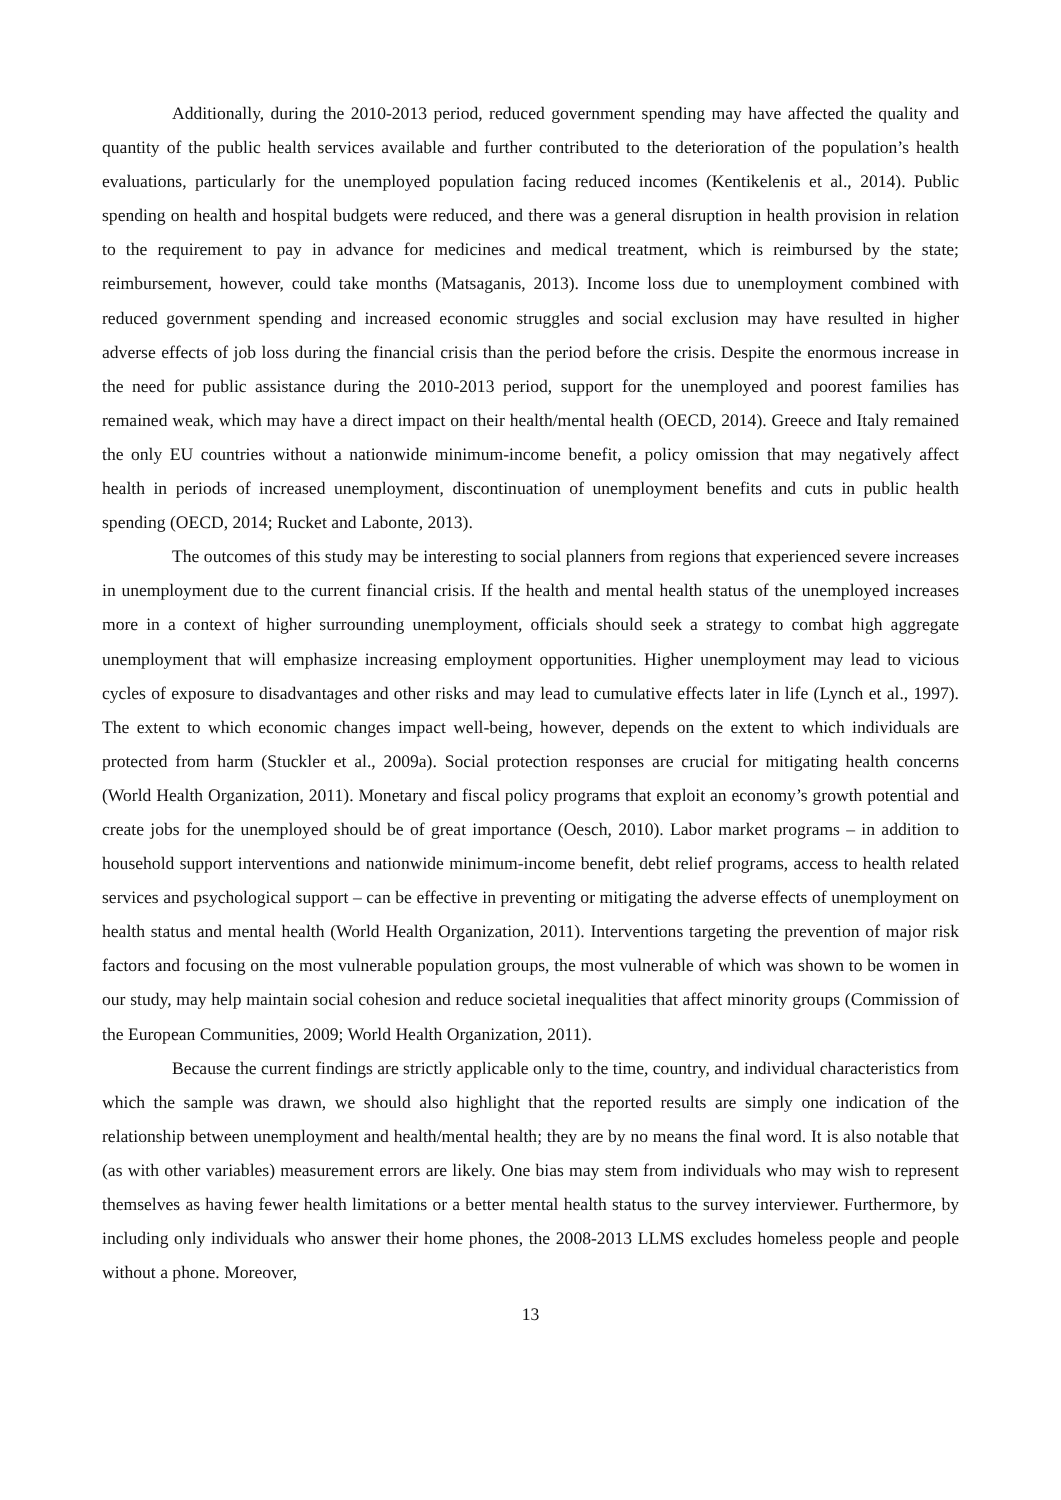Additionally, during the 2010-2013 period, reduced government spending may have affected the quality and quantity of the public health services available and further contributed to the deterioration of the population’s health evaluations, particularly for the unemployed population facing reduced incomes (Kentikelenis et al., 2014). Public spending on health and hospital budgets were reduced, and there was a general disruption in health provision in relation to the requirement to pay in advance for medicines and medical treatment, which is reimbursed by the state; reimbursement, however, could take months (Matsaganis, 2013). Income loss due to unemployment combined with reduced government spending and increased economic struggles and social exclusion may have resulted in higher adverse effects of job loss during the financial crisis than the period before the crisis. Despite the enormous increase in the need for public assistance during the 2010-2013 period, support for the unemployed and poorest families has remained weak, which may have a direct impact on their health/mental health (OECD, 2014). Greece and Italy remained the only EU countries without a nationwide minimum-income benefit, a policy omission that may negatively affect health in periods of increased unemployment, discontinuation of unemployment benefits and cuts in public health spending (OECD, 2014; Rucket and Labonte, 2013).
The outcomes of this study may be interesting to social planners from regions that experienced severe increases in unemployment due to the current financial crisis. If the health and mental health status of the unemployed increases more in a context of higher surrounding unemployment, officials should seek a strategy to combat high aggregate unemployment that will emphasize increasing employment opportunities. Higher unemployment may lead to vicious cycles of exposure to disadvantages and other risks and may lead to cumulative effects later in life (Lynch et al., 1997). The extent to which economic changes impact well-being, however, depends on the extent to which individuals are protected from harm (Stuckler et al., 2009a). Social protection responses are crucial for mitigating health concerns (World Health Organization, 2011). Monetary and fiscal policy programs that exploit an economy’s growth potential and create jobs for the unemployed should be of great importance (Oesch, 2010). Labor market programs – in addition to household support interventions and nationwide minimum-income benefit, debt relief programs, access to health related services and psychological support – can be effective in preventing or mitigating the adverse effects of unemployment on health status and mental health (World Health Organization, 2011). Interventions targeting the prevention of major risk factors and focusing on the most vulnerable population groups, the most vulnerable of which was shown to be women in our study, may help maintain social cohesion and reduce societal inequalities that affect minority groups (Commission of the European Communities, 2009; World Health Organization, 2011).
Because the current findings are strictly applicable only to the time, country, and individual characteristics from which the sample was drawn, we should also highlight that the reported results are simply one indication of the relationship between unemployment and health/mental health; they are by no means the final word. It is also notable that (as with other variables) measurement errors are likely. One bias may stem from individuals who may wish to represent themselves as having fewer health limitations or a better mental health status to the survey interviewer. Furthermore, by including only individuals who answer their home phones, the 2008-2013 LLMS excludes homeless people and people without a phone. Moreover,
13